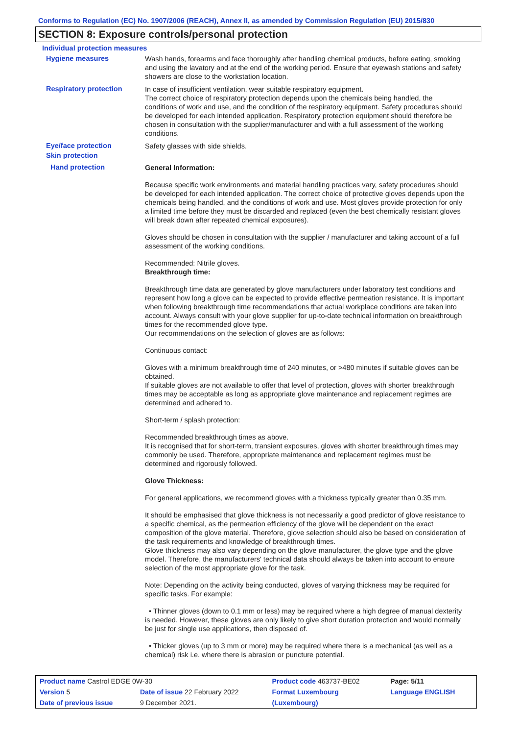Conforms to Regulation (EC) No. 1907/2006 (REACH), Annex II, as amended by Commission Regulation (EU) 2015/830
SECTION 8: Exposure controls/personal protection
Individual protection measures
Hygiene measures
Wash hands, forearms and face thoroughly after handling chemical products, before eating, smoking and using the lavatory and at the end of the working period. Ensure that eyewash stations and safety showers are close to the workstation location.
Respiratory protection
In case of insufficient ventilation, wear suitable respiratory equipment.
The correct choice of respiratory protection depends upon the chemicals being handled, the conditions of work and use, and the condition of the respiratory equipment. Safety procedures should be developed for each intended application. Respiratory protection equipment should therefore be chosen in consultation with the supplier/manufacturer and with a full assessment of the working conditions.
Eye/face protection
Safety glasses with side shields.
Skin protection
Hand protection
General Information:
Because specific work environments and material handling practices vary, safety procedures should be developed for each intended application. The correct choice of protective gloves depends upon the chemicals being handled, and the conditions of work and use. Most gloves provide protection for only a limited time before they must be discarded and replaced (even the best chemically resistant gloves will break down after repeated chemical exposures).
Gloves should be chosen in consultation with the supplier / manufacturer and taking account of a full assessment of the working conditions.
Recommended: Nitrile gloves.
Breakthrough time:
Breakthrough time data are generated by glove manufacturers under laboratory test conditions and represent how long a glove can be expected to provide effective permeation resistance. It is important when following breakthrough time recommendations that actual workplace conditions are taken into account. Always consult with your glove supplier for up-to-date technical information on breakthrough times for the recommended glove type.
Our recommendations on the selection of gloves are as follows:
Continuous contact:
Gloves with a minimum breakthrough time of 240 minutes, or >480 minutes if suitable gloves can be obtained.
If suitable gloves are not available to offer that level of protection, gloves with shorter breakthrough times may be acceptable as long as appropriate glove maintenance and replacement regimes are determined and adhered to.
Short-term / splash protection:
Recommended breakthrough times as above.
It is recognised that for short-term, transient exposures, gloves with shorter breakthrough times may commonly be used. Therefore, appropriate maintenance and replacement regimes must be determined and rigorously followed.
Glove Thickness:
For general applications, we recommend gloves with a thickness typically greater than 0.35 mm.
It should be emphasised that glove thickness is not necessarily a good predictor of glove resistance to a specific chemical, as the permeation efficiency of the glove will be dependent on the exact composition of the glove material. Therefore, glove selection should also be based on consideration of the task requirements and knowledge of breakthrough times.
Glove thickness may also vary depending on the glove manufacturer, the glove type and the glove model. Therefore, the manufacturers' technical data should always be taken into account to ensure selection of the most appropriate glove for the task.
Note: Depending on the activity being conducted, gloves of varying thickness may be required for specific tasks. For example:
• Thinner gloves (down to 0.1 mm or less) may be required where a high degree of manual dexterity is needed. However, these gloves are only likely to give short duration protection and would normally be just for single use applications, then disposed of.
• Thicker gloves (up to 3 mm or more) may be required where there is a mechanical (as well as a chemical) risk i.e. where there is abrasion or puncture potential.
| Product name Castrol EDGE 0W-30 | | Product code 463737-BE02 | Page: 5/11 |
| Version 5 | Date of issue 22 February 2022 | Format Luxembourg | Language ENGLISH |
| Date of previous issue | 9 December 2021. | (Luxembourg) | |